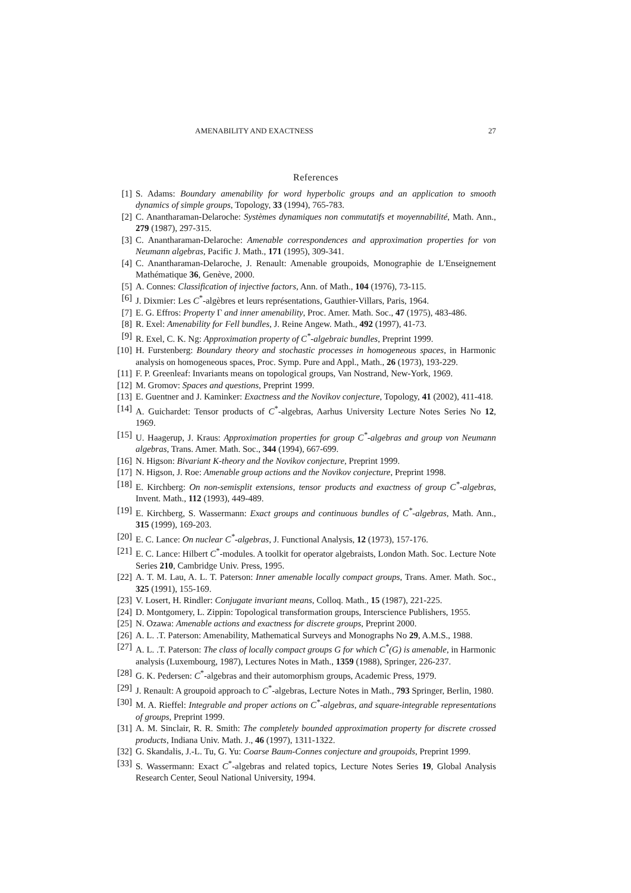AMENABILITY AND EXACTNESS 27
References
[1] S. Adams: Boundary amenability for word hyperbolic groups and an application to smooth dynamics of simple groups, Topology, 33 (1994), 765-783.
[2] C. Anantharaman-Delaroche: Systèmes dynamiques non commutatifs et moyennabilité, Math. Ann., 279 (1987), 297-315.
[3] C. Anantharaman-Delaroche: Amenable correspondences and approximation properties for von Neumann algebras, Pacific J. Math., 171 (1995), 309-341.
[4] C. Anantharaman-Delaroche, J. Renault: Amenable groupoids, Monographie de L'Enseignement Mathématique 36, Genève, 2000.
[5] A. Connes: Classification of injective factors, Ann. of Math., 104 (1976), 73-115.
[6] J. Dixmier: Les C<sup>*</sup>-algèbres et leurs représentations, Gauthier-Villars, Paris, 1964.
[7] E. G. Effros: Property Γ and inner amenability, Proc. Amer. Math. Soc., 47 (1975), 483-486.
[8] R. Exel: Amenability for Fell bundles, J. Reine Angew. Math., 492 (1997), 41-73.
[9] R. Exel, C. K. Ng: Approximation property of C<sup>*</sup>-algebraic bundles, Preprint 1999.
[10] H. Furstenberg: Boundary theory and stochastic processes in homogeneous spaces, in Harmonic analysis on homogeneous spaces, Proc. Symp. Pure and Appl., Math., 26 (1973), 193-229.
[11] F. P. Greenleaf: Invariants means on topological groups, Van Nostrand, New-York, 1969.
[12] M. Gromov: Spaces and questions, Preprint 1999.
[13] E. Guentner and J. Kaminker: Exactness and the Novikov conjecture, Topology, 41 (2002), 411-418.
[14] A. Guichardet: Tensor products of C<sup>*</sup>-algebras, Aarhus University Lecture Notes Series No 12, 1969.
[15] U. Haagerup, J. Kraus: Approximation properties for group C<sup>*</sup>-algebras and group von Neumann algebras, Trans. Amer. Math. Soc., 344 (1994), 667-699.
[16] N. Higson: Bivariant K-theory and the Novikov conjecture, Preprint 1999.
[17] N. Higson, J. Roe: Amenable group actions and the Novikov conjecture, Preprint 1998.
[18] E. Kirchberg: On non-semisplit extensions, tensor products and exactness of group C<sup>*</sup>-algebras, Invent. Math., 112 (1993), 449-489.
[19] E. Kirchberg, S. Wassermann: Exact groups and continuous bundles of C<sup>*</sup>-algebras, Math. Ann., 315 (1999), 169-203.
[20] E. C. Lance: On nuclear C<sup>*</sup>-algebras, J. Functional Analysis, 12 (1973), 157-176.
[21] E. C. Lance: Hilbert C<sup>*</sup>-modules. A toolkit for operator algebraists, London Math. Soc. Lecture Note Series 210, Cambridge Univ. Press, 1995.
[22] A. T. M. Lau, A. L. T. Paterson: Inner amenable locally compact groups, Trans. Amer. Math. Soc., 325 (1991), 155-169.
[23] V. Losert, H. Rindler: Conjugate invariant means, Colloq. Math., 15 (1987), 221-225.
[24] D. Montgomery, L. Zippin: Topological transformation groups, Interscience Publishers, 1955.
[25] N. Ozawa: Amenable actions and exactness for discrete groups, Preprint 2000.
[26] A. L. .T. Paterson: Amenability, Mathematical Surveys and Monographs No 29, A.M.S., 1988.
[27] A. L. .T. Paterson: The class of locally compact groups G for which C<sup>*</sup>(G) is amenable, in Harmonic analysis (Luxembourg, 1987), Lectures Notes in Math., 1359 (1988), Springer, 226-237.
[28] G. K. Pedersen: C<sup>*</sup>-algebras and their automorphism groups, Academic Press, 1979.
[29] J. Renault: A groupoid approach to C<sup>*</sup>-algebras, Lecture Notes in Math., 793 Springer, Berlin, 1980.
[30] M. A. Rieffel: Integrable and proper actions on C<sup>*</sup>-algebras, and square-integrable representations of groups, Preprint 1999.
[31] A. M. Sinclair, R. R. Smith: The completely bounded approximation property for discrete crossed products, Indiana Univ. Math. J., 46 (1997), 1311-1322.
[32] G. Skandalis, J.-L. Tu, G. Yu: Coarse Baum-Connes conjecture and groupoids, Preprint 1999.
[33] S. Wassermann: Exact C<sup>*</sup>-algebras and related topics, Lecture Notes Series 19, Global Analysis Research Center, Seoul National University, 1994.